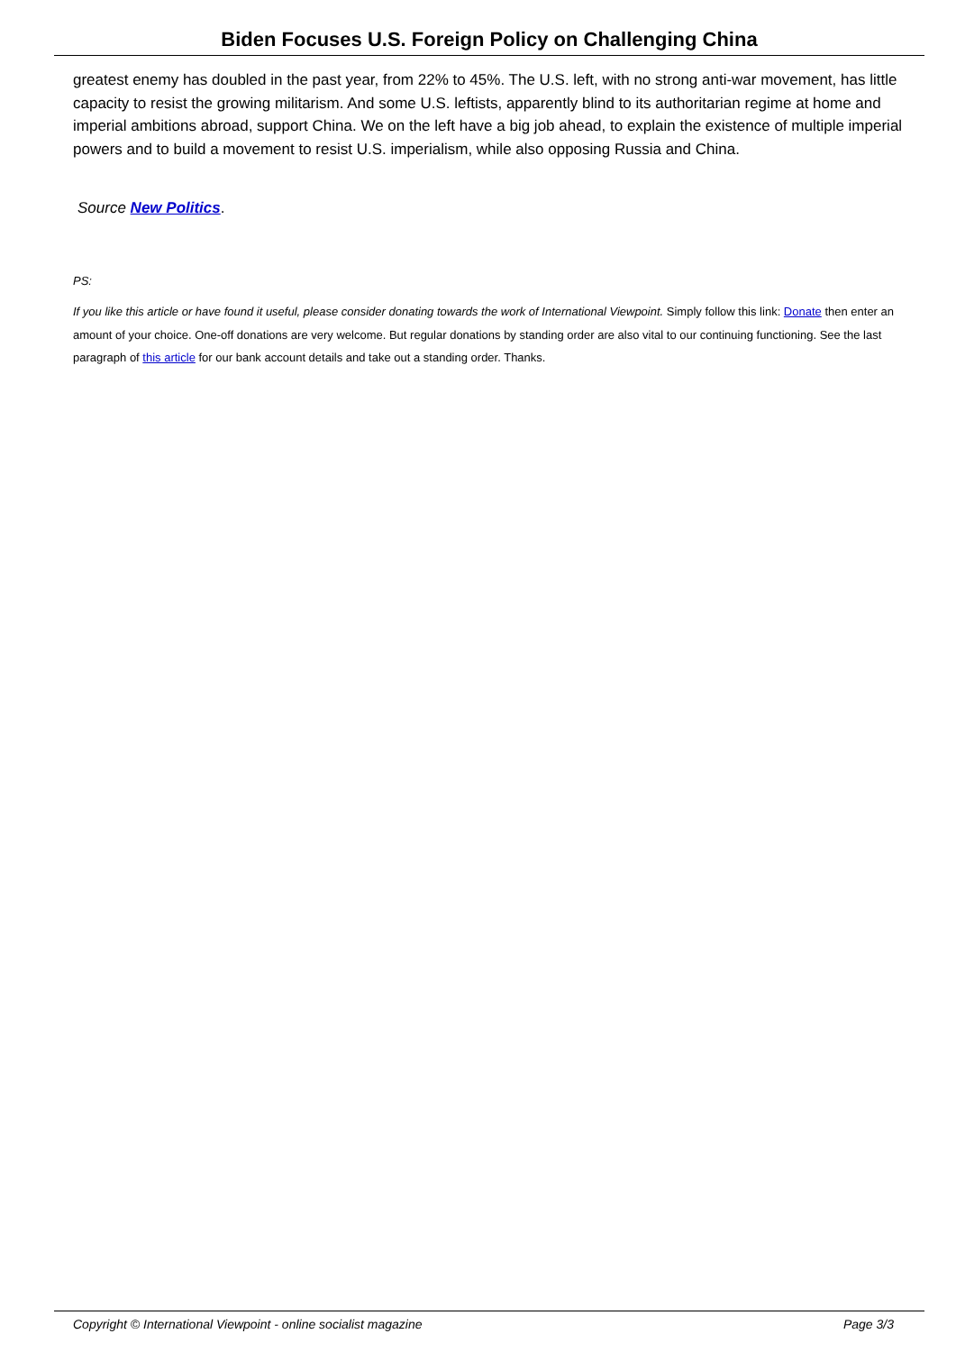Biden Focuses U.S. Foreign Policy on Challenging China
greatest enemy has doubled in the past year, from 22% to 45%. The U.S. left, with no strong anti-war movement, has little capacity to resist the growing militarism. And some U.S. leftists, apparently blind to its authoritarian regime at home and imperial ambitions abroad, support China. We on the left have a big job ahead, to explain the existence of multiple imperial powers and to build a movement to resist U.S. imperialism, while also opposing Russia and China.
Source New Politics.
PS:
If you like this article or have found it useful, please consider donating towards the work of International Viewpoint. Simply follow this link: Donate then enter an amount of your choice. One-off donations are very welcome. But regular donations by standing order are also vital to our continuing functioning. See the last paragraph of this article for our bank account details and take out a standing order. Thanks.
Copyright © International Viewpoint - online socialist magazine Page 3/3